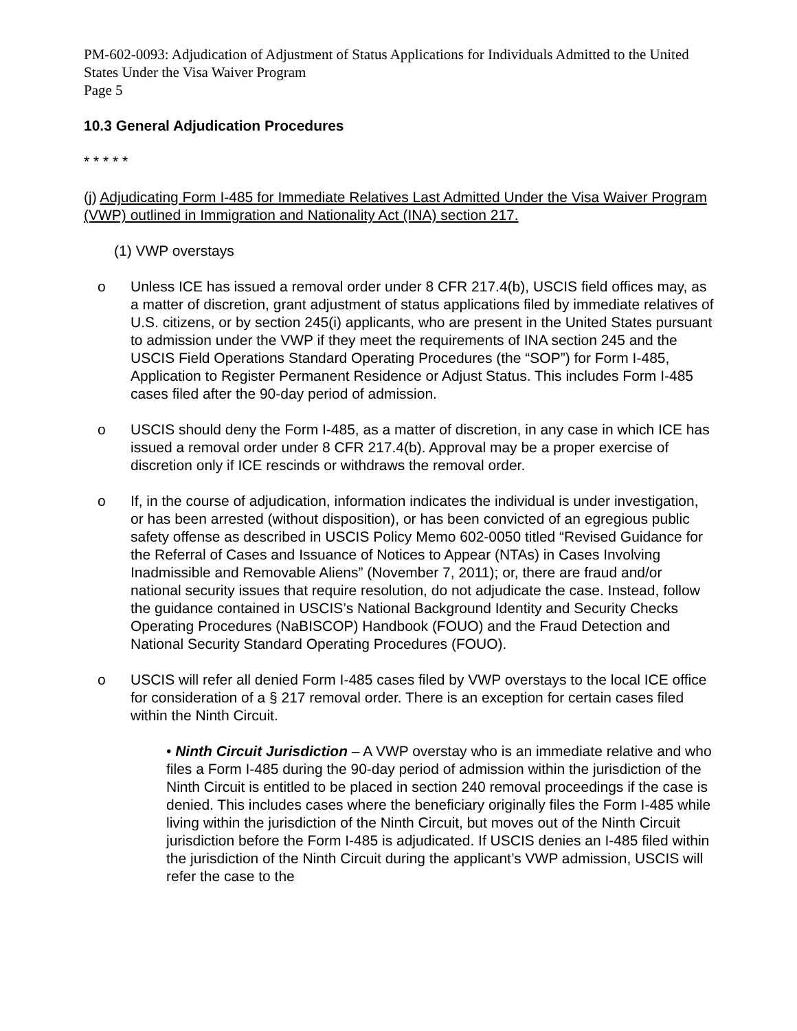PM-602-0093: Adjudication of Adjustment of Status Applications for Individuals Admitted to the United States Under the Visa Waiver Program
Page 5
10.3 General Adjudication Procedures
* * * * *
(j) Adjudicating Form I-485 for Immediate Relatives Last Admitted Under the Visa Waiver Program (VWP) outlined in Immigration and Nationality Act (INA) section 217.
(1) VWP overstays
o Unless ICE has issued a removal order under 8 CFR 217.4(b), USCIS field offices may, as a matter of discretion, grant adjustment of status applications filed by immediate relatives of U.S. citizens, or by section 245(i) applicants, who are present in the United States pursuant to admission under the VWP if they meet the requirements of INA section 245 and the USCIS Field Operations Standard Operating Procedures (the “SOP”) for Form I-485, Application to Register Permanent Residence or Adjust Status. This includes Form I-485 cases filed after the 90-day period of admission.
o USCIS should deny the Form I-485, as a matter of discretion, in any case in which ICE has issued a removal order under 8 CFR 217.4(b). Approval may be a proper exercise of discretion only if ICE rescinds or withdraws the removal order.
o If, in the course of adjudication, information indicates the individual is under investigation, or has been arrested (without disposition), or has been convicted of an egregious public safety offense as described in USCIS Policy Memo 602-0050 titled “Revised Guidance for the Referral of Cases and Issuance of Notices to Appear (NTAs) in Cases Involving Inadmissible and Removable Aliens” (November 7, 2011); or, there are fraud and/or national security issues that require resolution, do not adjudicate the case. Instead, follow the guidance contained in USCIS’s National Background Identity and Security Checks Operating Procedures (NaBISCOP) Handbook (FOUO) and the Fraud Detection and National Security Standard Operating Procedures (FOUO).
o USCIS will refer all denied Form I-485 cases filed by VWP overstays to the local ICE office for consideration of a § 217 removal order. There is an exception for certain cases filed within the Ninth Circuit.
• Ninth Circuit Jurisdiction – A VWP overstay who is an immediate relative and who files a Form I-485 during the 90-day period of admission within the jurisdiction of the Ninth Circuit is entitled to be placed in section 240 removal proceedings if the case is denied. This includes cases where the beneficiary originally files the Form I-485 while living within the jurisdiction of the Ninth Circuit, but moves out of the Ninth Circuit jurisdiction before the Form I-485 is adjudicated. If USCIS denies an I-485 filed within the jurisdiction of the Ninth Circuit during the applicant’s VWP admission, USCIS will refer the case to the